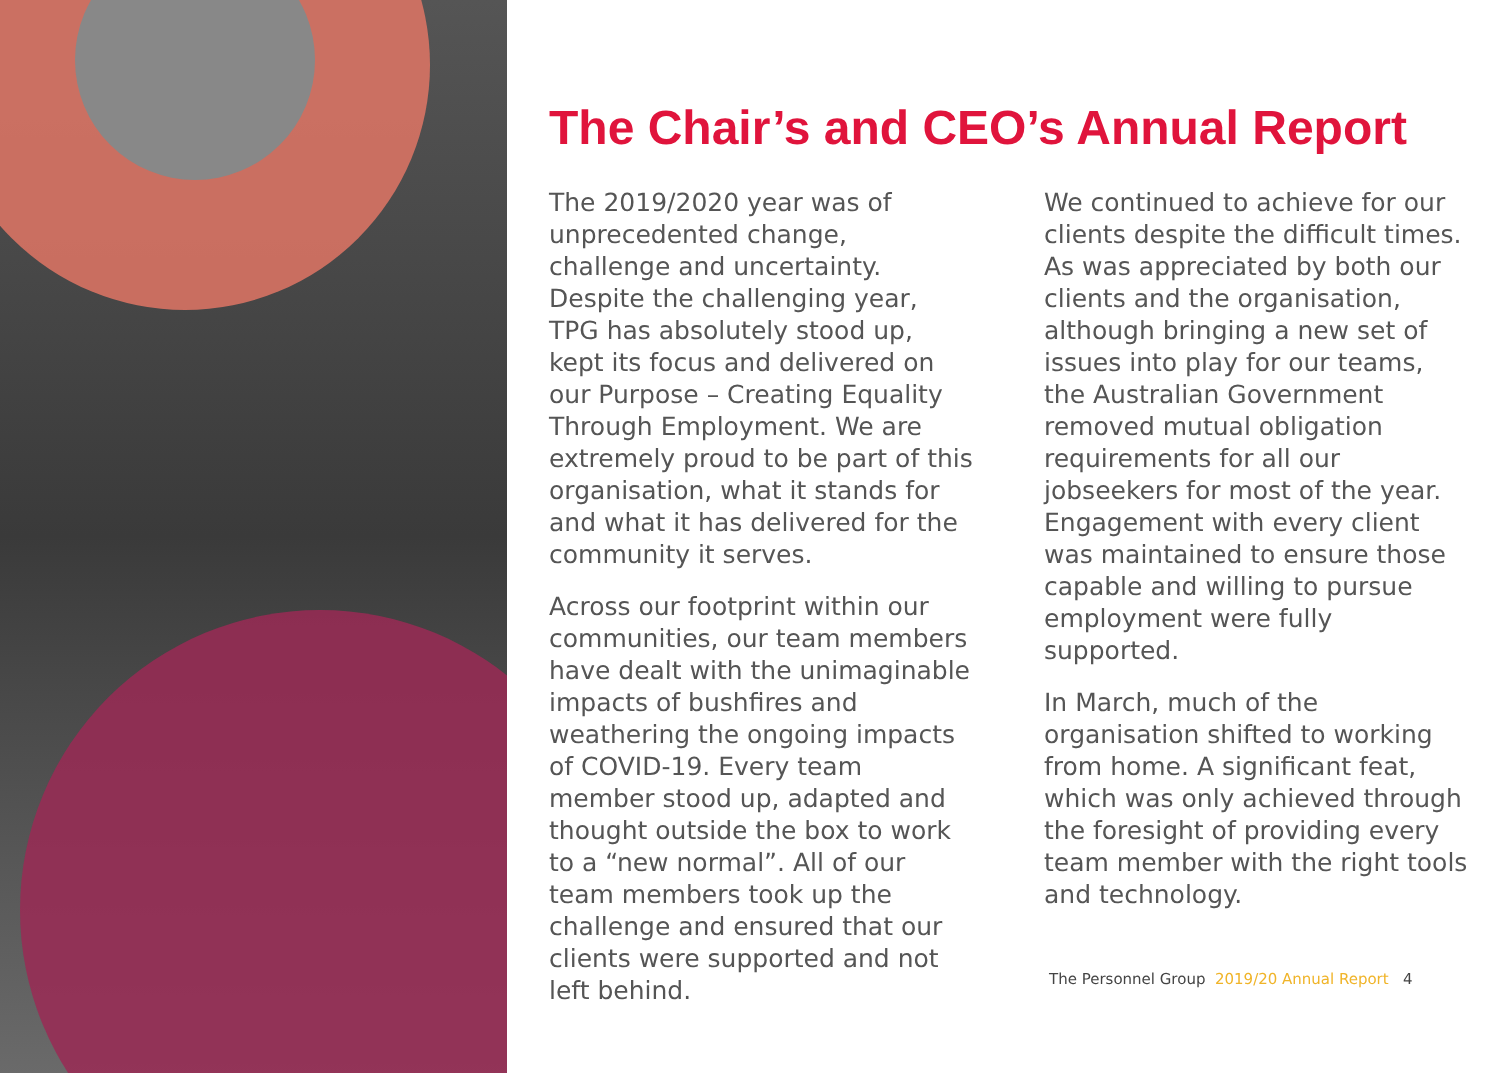The Chair’s and CEO’s Annual Report
The 2019/2020 year was of unprecedented change, challenge and uncertainty. Despite the challenging year, TPG has absolutely stood up, kept its focus and delivered on our Purpose – Creating Equality Through Employment. We are extremely proud to be part of this organisation, what it stands for and what it has delivered for the community it serves.
Across our footprint within our communities, our team members have dealt with the unimaginable impacts of bushfires and weathering the ongoing impacts of COVID-19. Every team member stood up, adapted and thought outside the box to work to a “new normal”. All of our team members took up the challenge and ensured that our clients were supported and not left behind.
We continued to achieve for our clients despite the difficult times. As was appreciated by both our clients and the organisation, although bringing a new set of issues into play for our teams, the Australian Government removed mutual obligation requirements for all our jobseekers for most of the year. Engagement with every client was maintained to ensure those capable and willing to pursue employment were fully supported.
In March, much of the organisation shifted to working from home. A significant feat, which was only achieved through the foresight of providing every team member with the right tools and technology.
The Personnel Group 2019/20 Annual Report 4